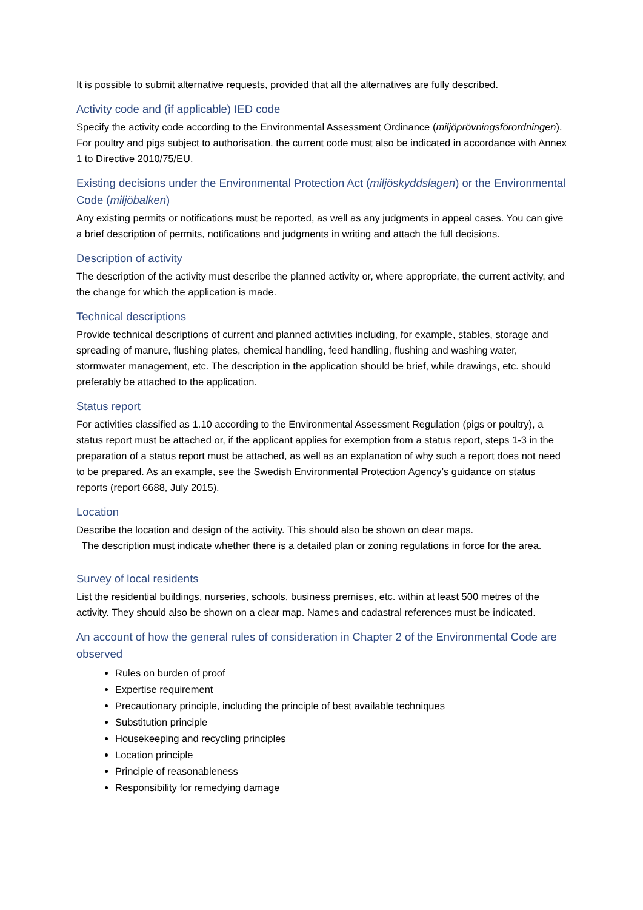It is possible to submit alternative requests, provided that all the alternatives are fully described.
Activity code and (if applicable) IED code
Specify the activity code according to the Environmental Assessment Ordinance (miljöprövningsförordningen). For poultry and pigs subject to authorisation, the current code must also be indicated in accordance with Annex 1 to Directive 2010/75/EU.
Existing decisions under the Environmental Protection Act (miljöskyddslagen) or the Environmental Code (miljöbalken)
Any existing permits or notifications must be reported, as well as any judgments in appeal cases. You can give a brief description of permits, notifications and judgments in writing and attach the full decisions.
Description of activity
The description of the activity must describe the planned activity or, where appropriate, the current activity, and the change for which the application is made.
Technical descriptions
Provide technical descriptions of current and planned activities including, for example, stables, storage and spreading of manure, flushing plates, chemical handling, feed handling, flushing and washing water, stormwater management, etc. The description in the application should be brief, while drawings, etc. should preferably be attached to the application.
Status report
For activities classified as 1.10 according to the Environmental Assessment Regulation (pigs or poultry), a status report must be attached or, if the applicant applies for exemption from a status report, steps 1-3 in the preparation of a status report must be attached, as well as an explanation of why such a report does not need to be prepared. As an example, see the Swedish Environmental Protection Agency’s guidance on status reports (report 6688, July 2015).
Location
Describe the location and design of the activity. This should also be shown on clear maps.
The description must indicate whether there is a detailed plan or zoning regulations in force for the area.
Survey of local residents
List the residential buildings, nurseries, schools, business premises, etc. within at least 500 metres of the activity. They should also be shown on a clear map. Names and cadastral references must be indicated.
An account of how the general rules of consideration in Chapter 2 of the Environmental Code are observed
Rules on burden of proof
Expertise requirement
Precautionary principle, including the principle of best available techniques
Substitution principle
Housekeeping and recycling principles
Location principle
Principle of reasonableness
Responsibility for remedying damage